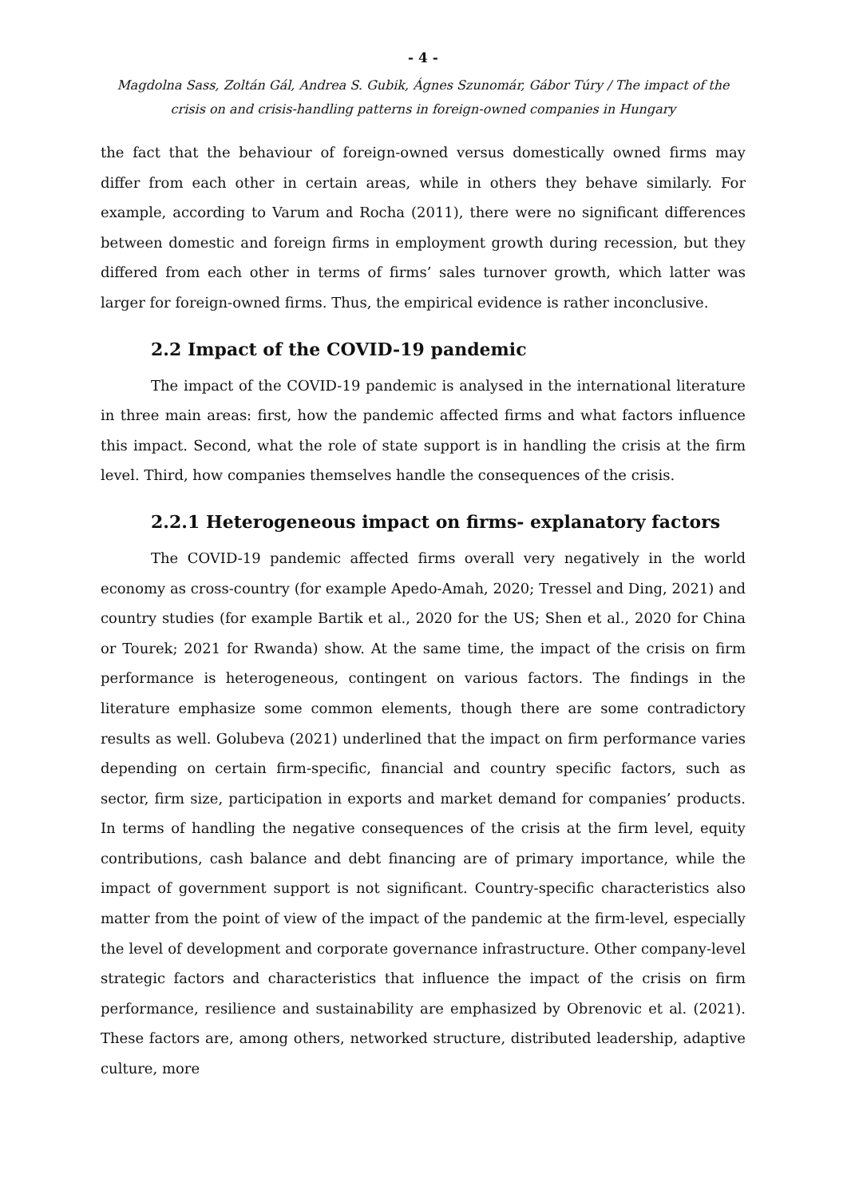- 4 -
Magdolna Sass, Zoltán Gál, Andrea S. Gubik, Ágnes Szunomár, Gábor Túry / The impact of the crisis on and crisis-handling patterns in foreign-owned companies in Hungary
the fact that the behaviour of foreign-owned versus domestically owned firms may differ from each other in certain areas, while in others they behave similarly. For example, according to Varum and Rocha (2011), there were no significant differences between domestic and foreign firms in employment growth during recession, but they differed from each other in terms of firms’ sales turnover growth, which latter was larger for foreign-owned firms. Thus, the empirical evidence is rather inconclusive.
2.2 Impact of the COVID-19 pandemic
The impact of the COVID-19 pandemic is analysed in the international literature in three main areas: first, how the pandemic affected firms and what factors influence this impact. Second, what the role of state support is in handling the crisis at the firm level. Third, how companies themselves handle the consequences of the crisis.
2.2.1 Heterogeneous impact on firms- explanatory factors
The COVID-19 pandemic affected firms overall very negatively in the world economy as cross-country (for example Apedo-Amah, 2020; Tressel and Ding, 2021) and country studies (for example Bartik et al., 2020 for the US; Shen et al., 2020 for China or Tourek; 2021 for Rwanda) show. At the same time, the impact of the crisis on firm performance is heterogeneous, contingent on various factors. The findings in the literature emphasize some common elements, though there are some contradictory results as well. Golubeva (2021) underlined that the impact on firm performance varies depending on certain firm-specific, financial and country specific factors, such as sector, firm size, participation in exports and market demand for companies’ products. In terms of handling the negative consequences of the crisis at the firm level, equity contributions, cash balance and debt financing are of primary importance, while the impact of government support is not significant. Country-specific characteristics also matter from the point of view of the impact of the pandemic at the firm-level, especially the level of development and corporate governance infrastructure. Other company-level strategic factors and characteristics that influence the impact of the crisis on firm performance, resilience and sustainability are emphasized by Obrenovic et al. (2021). These factors are, among others, networked structure, distributed leadership, adaptive culture, more